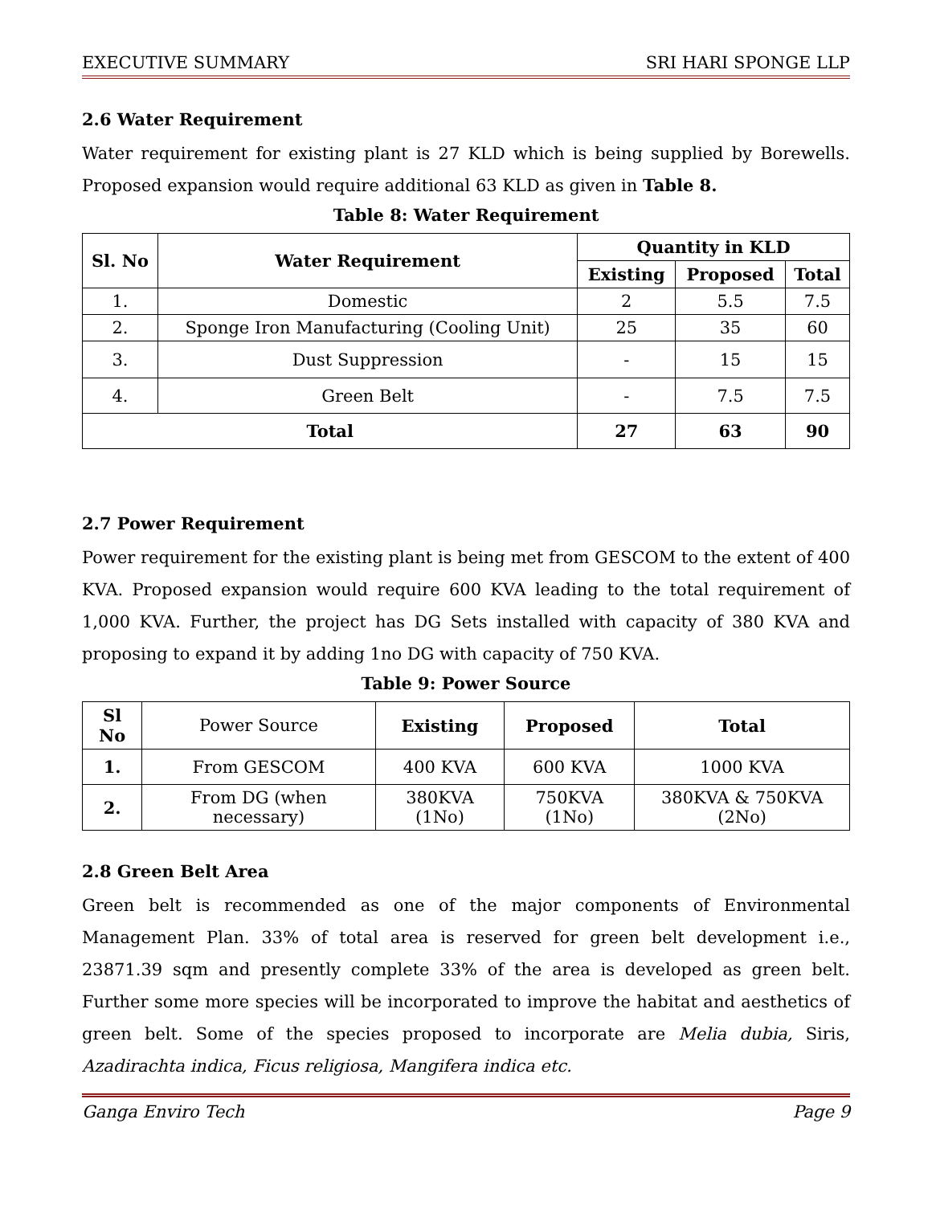EXECUTIVE SUMMARY SRI HARI SPONGE LLP
2.6 Water Requirement
Water requirement for existing plant is 27 KLD which is being supplied by Borewells. Proposed expansion would require additional 63 KLD as given in Table 8.
Table 8: Water Requirement
| Sl. No | Water Requirement | Quantity in KLD | | |
| --- | --- | --- | --- | --- |
| | | Existing | Proposed | Total |
| 1. | Domestic | 2 | 5.5 | 7.5 |
| 2. | Sponge Iron Manufacturing (Cooling Unit) | 25 | 35 | 60 |
| 3. | Dust Suppression | - | 15 | 15 |
| 4. | Green Belt | - | 7.5 | 7.5 |
| Total | | 27 | 63 | 90 |
2.7 Power Requirement
Power requirement for the existing plant is being met from GESCOM to the extent of 400 KVA. Proposed expansion would require 600 KVA leading to the total requirement of 1,000 KVA. Further, the project has DG Sets installed with capacity of 380 KVA and proposing to expand it by adding 1no DG with capacity of 750 KVA.
Table 9: Power Source
| Sl No | Power Source | Existing | Proposed | Total |
| 1. | From GESCOM | 400 KVA | 600 KVA | 1000 KVA |
| 2. | From DG (when necessary) | 380KVA (1No) | 750KVA (1No) | 380KVA & 750KVA (2No) |
2.8 Green Belt Area
Green belt is recommended as one of the major components of Environmental Management Plan. 33% of total area is reserved for green belt development i.e., 23871.39 sqm and presently complete 33% of the area is developed as green belt. Further some more species will be incorporated to improve the habitat and aesthetics of green belt. Some of the species proposed to incorporate are Melia dubia, Siris, Azadirachta indica, Ficus religiosa, Mangifera indica etc.
Ganga Enviro Tech Page 9